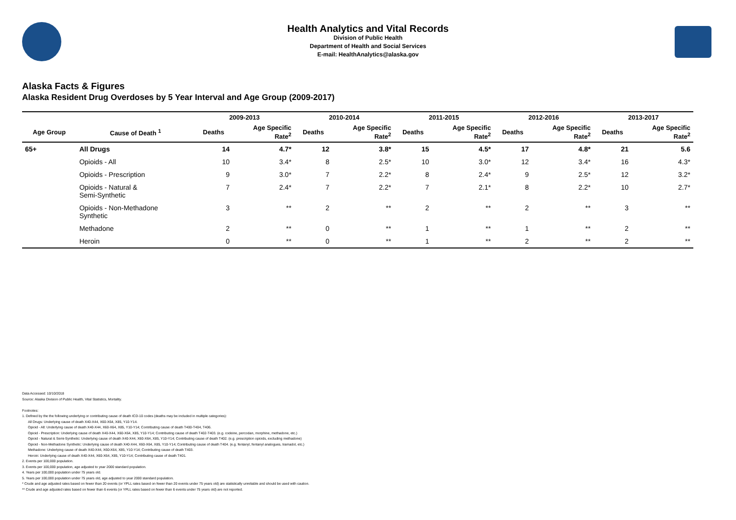Health Analytics and Vital Records
Division of Public Health
Department of Health and Social Services
E-mail: HealthAnalytics@alaska.gov
Alaska Facts & Figures
Alaska Resident Drug Overdoses by 5 Year Interval and Age Group (2009-2017)
| | | 2009-2013 | | 2010-2014 | | 2011-2015 | | 2012-2016 | | 2013-2017 | |
| --- | --- | --- | --- | --- | --- | --- | --- | --- | --- | --- | --- |
| Age Group | Cause of Death <sup>1</sup> | Deaths | Age Specific Rate<sup>2</sup> | Deaths | Age Specific Rate<sup>2</sup> | Deaths | Age Specific Rate<sup>2</sup> | Deaths | Age Specific Rate<sup>2</sup> | Deaths | Age Specific Rate<sup>2</sup> |
| 65+ | All Drugs | 14 | 4.7* | 12 | 3.8* | 15 | 4.5* | 17 | 4.8* | 21 | 5.6 |
| | Opioids - All | 10 | 3.4* | 8 | 2.5* | 10 | 3.0* | 12 | 3.4* | 16 | 4.3* |
| | Opioids - Prescription | 9 | 3.0* | 7 | 2.2* | 8 | 2.4* | 9 | 2.5* | 12 | 3.2* |
| | Opioids - Natural & Semi-Synthetic | 7 | 2.4* | 7 | 2.2* | 7 | 2.1* | 8 | 2.2* | 10 | 2.7* |
| | Opioids - Non-Methadone Synthetic | 3 | ** | 2 | ** | 2 | ** | 2 | ** | 3 | ** |
| | Methadone | 2 | ** | 0 | ** | 1 | ** | 1 | ** | 2 | ** |
| | Heroin | 0 | ** | 0 | ** | 1 | ** | 2 | ** | 2 | ** |
Data Accessed: 10/10/2018
Source: Alaska Division of Public Health, Vital Statistics, Mortality.
Footnotes:
1. Defined by the the following underlying or contributing cause of death ICD-10 codes (deaths may be included in multiple categories):
All Drugs: Underlying cause of death X40-X44, X60-X64, X85, Y10-Y14.
Opioid - All: Underlying cause of death X40-X44, X60-X64, X85, Y10-Y14; Contributing cause of death T400-T404, T406.
Opioid - Prescription: Underlying cause of death X40-X44, X60-X64, X85, Y10-Y14; Contributing cause of death T402-T403. (e.g. codeine, percodan, morphine, methadone, etc.)
Opioid - Natural & Semi-Synthetic: Underlying cause of death X40-X44, X60-X64, X85, Y10-Y14; Contributing cause of death T402. (e.g. prescription opioids, excluding methadone)
Opioid - Non-Methadone Synthetic: Underlying cause of death X40-X44, X60-X64, X85, Y10-Y14; Contributing cause of death T404. (e.g. fentanyl, fentanyl analogues, tramadol, etc.)
Methadone: Underlying cause of death X40-X44, X60-X64, X85, Y10-Y14; Contributing cause of death T403.
Heroin: Underlying cause of death X40-X44, X60-X64, X85, Y10-Y14; Contributing cause of death T401.
2. Events per 100,000 population.
3. Events per 100,000 population, age adjusted to year 2000 standard population.
4. Years per 100,000 population under 75 years old.
5. Years per 100,000 population under 75 years old, age adjusted to year 2000 standard population.
* Crude and age adjusted rates based on fewer than 20 events (or YPLL rates based on fewer than 20 events under 75 years old) are statistically unreliable and should be used with caution.
** Crude and age adjusted rates based on fewer than 6 events (or YPLL rates based on fewer than 6 events under 75 years old) are not reported.